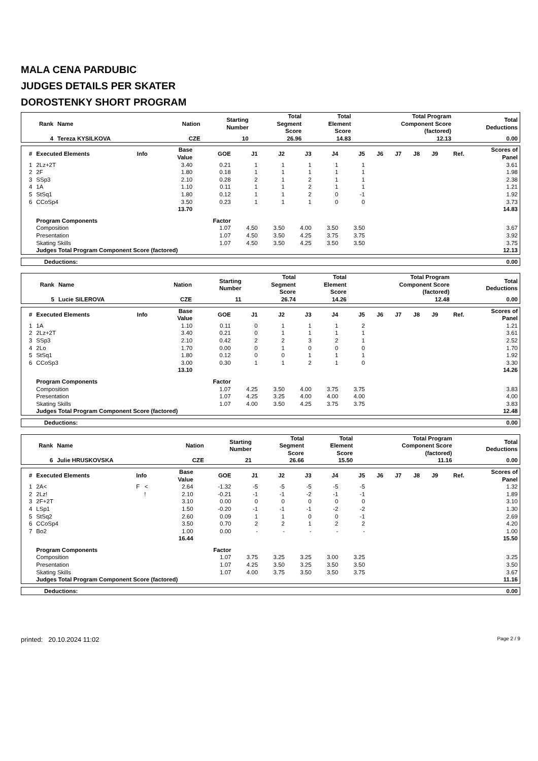MALA CENA PARDUBIC
JUDGES DETAILS PER SKATER
DOROSTENKY SHORT PROGRAM
| Rank | Name | Nation | Starting Number | Total Segment Score | Total Element Score | Total Program Component Score (factored) | Total Deductions |
| --- | --- | --- | --- | --- | --- | --- | --- |
| 4 | Tereza KYSILKOVA | CZE | 10 | 26.96 | 14.83 | 12.13 | 0.00 |
| # | Executed Elements | Info | Base Value | GOE | J1 | J2 | J3 | J4 | J5 | J6 | J7 | J8 | J9 | Ref. | Scores of Panel |
| --- | --- | --- | --- | --- | --- | --- | --- | --- | --- | --- | --- | --- | --- | --- | --- |
| 1 | 2Lz+2T | | 3.40 | 0.21 | 1 | 1 | 1 | 1 | 1 | | | | | | 3.61 |
| 2 | 2F | | 1.80 | 0.18 | 1 | 1 | 1 | 1 | 1 | | | | | | 1.98 |
| 3 | SSp3 | | 2.10 | 0.28 | 2 | 1 | 2 | 1 | 1 | | | | | | 2.38 |
| 4 | 1A | | 1.10 | 0.11 | 1 | 1 | 2 | 1 | 1 | | | | | | 1.21 |
| 5 | StSq1 | | 1.80 | 0.12 | 1 | 1 | 2 | 0 | -1 | | | | | | 1.92 |
| 6 | CCoSp4 | | 3.50 | 0.23 | 1 | 1 | 1 | 0 | 0 | | | | | | 3.73 |
| | | | 13.70 | | | | | | | | | | | | 14.83 |
| | Program Components | | | Factor | | | | | | | | | | | |
| | Composition | | | 1.07 | 4.50 | 3.50 | 4.00 | 3.50 | 3.50 | | | | | | 3.67 |
| | Presentation | | | 1.07 | 4.50 | 3.50 | 4.25 | 3.75 | 3.75 | | | | | | 3.92 |
| | Skating Skills | | | 1.07 | 4.50 | 3.50 | 4.25 | 3.50 | 3.50 | | | | | | 3.75 |
| | Judges Total Program Component Score (factored) | | | | | | | | | | | | | | 12.13 |
| Deductions: | 0.00 |
| Rank | Name | Nation | Starting Number | Total Segment Score | Total Element Score | Total Program Component Score (factored) | Total Deductions |
| --- | --- | --- | --- | --- | --- | --- | --- |
| 5 | Lucie SILEROVA | CZE | 11 | 26.74 | 14.26 | 12.48 | 0.00 |
| # | Executed Elements | Info | Base Value | GOE | J1 | J2 | J3 | J4 | J5 | J6 | J7 | J8 | J9 | Ref. | Scores of Panel |
| --- | --- | --- | --- | --- | --- | --- | --- | --- | --- | --- | --- | --- | --- | --- | --- |
| 1 | 1A | | 1.10 | 0.11 | 0 | 1 | 1 | 1 | 2 | | | | | | 1.21 |
| 2 | 2Lz+2T | | 3.40 | 0.21 | 0 | 1 | 1 | 1 | 1 | | | | | | 3.61 |
| 3 | SSp3 | | 2.10 | 0.42 | 2 | 2 | 3 | 2 | 1 | | | | | | 2.52 |
| 4 | 2Lo | | 1.70 | 0.00 | 0 | 1 | 0 | 0 | 0 | | | | | | 1.70 |
| 5 | StSq1 | | 1.80 | 0.12 | 0 | 0 | 1 | 1 | 1 | | | | | | 1.92 |
| 6 | CCoSp3 | | 3.00 | 0.30 | 1 | 1 | 2 | 1 | 0 | | | | | | 3.30 |
| | | | 13.10 | | | | | | | | | | | | 14.26 |
| | Program Components | | | Factor | | | | | | | | | | | |
| | Composition | | | 1.07 | 4.25 | 3.50 | 4.00 | 3.75 | 3.75 | | | | | | 3.83 |
| | Presentation | | | 1.07 | 4.25 | 3.25 | 4.00 | 4.00 | 4.00 | | | | | | 4.00 |
| | Skating Skills | | | 1.07 | 4.00 | 3.50 | 4.25 | 3.75 | 3.75 | | | | | | 3.83 |
| | Judges Total Program Component Score (factored) | | | | | | | | | | | | | | 12.48 |
| Deductions: | 0.00 |
| Rank | Name | Nation | Starting Number | Total Segment Score | Total Element Score | Total Program Component Score (factored) | Total Deductions |
| --- | --- | --- | --- | --- | --- | --- | --- |
| 6 | Julie HRUSKOVSKA | CZE | 21 | 26.66 | 15.50 | 11.16 | 0.00 |
| # | Executed Elements | Info | Base Value | GOE | J1 | J2 | J3 | J4 | J5 | J6 | J7 | J8 | J9 | Ref. | Scores of Panel |
| --- | --- | --- | --- | --- | --- | --- | --- | --- | --- | --- | --- | --- | --- | --- | --- |
| 1 | 2A< | F < | 2.64 | -1.32 | -5 | -5 | -5 | -5 | -5 | | | | | | 1.32 |
| 2 | 2Lz! | ! | 2.10 | -0.21 | -1 | -1 | -2 | -1 | -1 | | | | | | 1.89 |
| 3 | 2F+2T | | 3.10 | 0.00 | 0 | 0 | 0 | 0 | 0 | | | | | | 3.10 |
| 4 | LSp1 | | 1.50 | -0.20 | -1 | -1 | -1 | -2 | -2 | | | | | | 1.30 |
| 5 | StSq2 | | 2.60 | 0.09 | 1 | 1 | 0 | 0 | -1 | | | | | | 2.69 |
| 6 | CCoSp4 | | 3.50 | 0.70 | 2 | 2 | 1 | 2 | 2 | | | | | | 4.20 |
| 7 | Bo2 | | 1.00 | 0.00 | - | - | - | - | - | | | | | | 1.00 |
| | | | 16.44 | | | | | | | | | | | | 15.50 |
| | Program Components | | | Factor | | | | | | | | | | | |
| | Composition | | | 1.07 | 3.75 | 3.25 | 3.25 | 3.00 | 3.25 | | | | | | 3.25 |
| | Presentation | | | 1.07 | 4.25 | 3.50 | 3.25 | 3.50 | 3.50 | | | | | | 3.50 |
| | Skating Skills | | | 1.07 | 4.00 | 3.75 | 3.50 | 3.50 | 3.75 | | | | | | 3.67 |
| | Judges Total Program Component Score (factored) | | | | | | | | | | | | | | 11.16 |
| Deductions: | 0.00 |
printed: 20.10.2024 11:02 Page 2 / 9